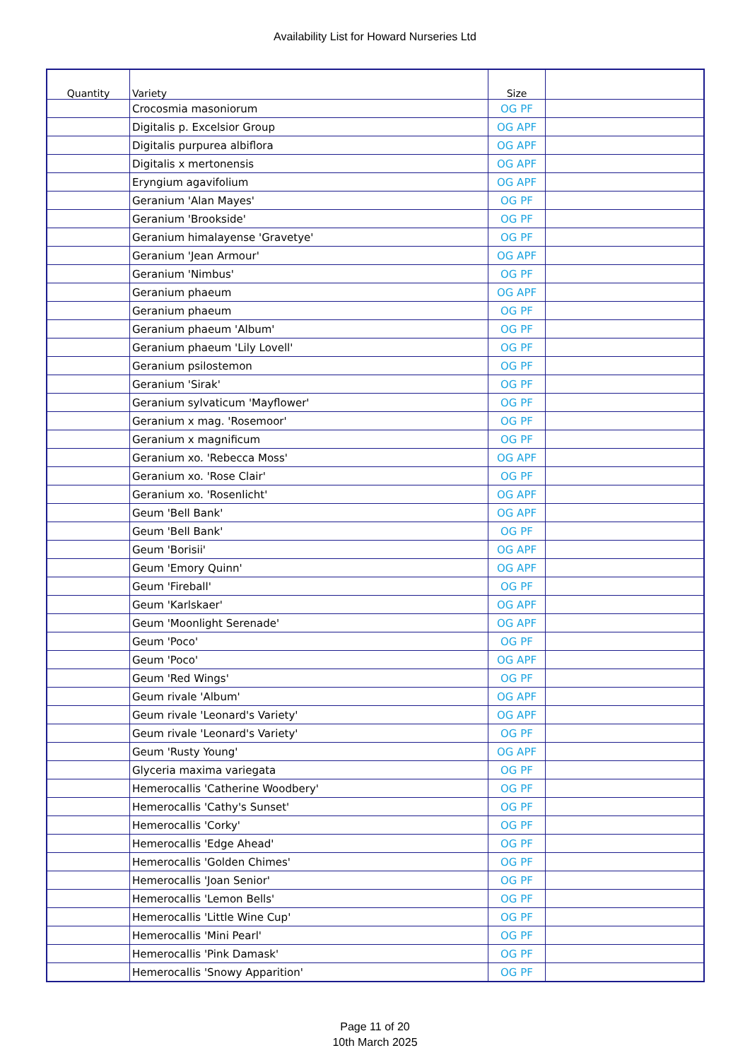Availability List for Howard Nurseries Ltd
| Quantity | Variety | Size | |
| --- | --- | --- | --- |
| | Crocosmia masoniorum | OG PF | |
| | Digitalis p. Excelsior Group | OG APF | |
| | Digitalis purpurea albiflora | OG APF | |
| | Digitalis x mertonensis | OG APF | |
| | Eryngium agavifolium | OG APF | |
| | Geranium 'Alan Mayes' | OG PF | |
| | Geranium 'Brookside' | OG PF | |
| | Geranium himalayense 'Gravetye' | OG PF | |
| | Geranium 'Jean Armour' | OG APF | |
| | Geranium 'Nimbus' | OG PF | |
| | Geranium phaeum | OG APF | |
| | Geranium phaeum | OG PF | |
| | Geranium phaeum 'Album' | OG PF | |
| | Geranium phaeum 'Lily Lovell' | OG PF | |
| | Geranium psilostemon | OG PF | |
| | Geranium 'Sirak' | OG PF | |
| | Geranium sylvaticum 'Mayflower' | OG PF | |
| | Geranium x mag. 'Rosemoor' | OG PF | |
| | Geranium x magnificum | OG PF | |
| | Geranium xo. 'Rebecca Moss' | OG APF | |
| | Geranium xo. 'Rose Clair' | OG PF | |
| | Geranium xo. 'Rosenlicht' | OG APF | |
| | Geum 'Bell Bank' | OG APF | |
| | Geum 'Bell Bank' | OG PF | |
| | Geum 'Borisii' | OG APF | |
| | Geum 'Emory Quinn' | OG APF | |
| | Geum 'Fireball' | OG PF | |
| | Geum 'Karlskaer' | OG APF | |
| | Geum 'Moonlight Serenade' | OG APF | |
| | Geum 'Poco' | OG PF | |
| | Geum 'Poco' | OG APF | |
| | Geum 'Red Wings' | OG PF | |
| | Geum rivale 'Album' | OG APF | |
| | Geum rivale 'Leonard's Variety' | OG APF | |
| | Geum rivale 'Leonard's Variety' | OG PF | |
| | Geum 'Rusty Young' | OG APF | |
| | Glyceria maxima variegata | OG PF | |
| | Hemerocallis 'Catherine Woodbery' | OG PF | |
| | Hemerocallis 'Cathy's Sunset' | OG PF | |
| | Hemerocallis 'Corky' | OG PF | |
| | Hemerocallis 'Edge Ahead' | OG PF | |
| | Hemerocallis 'Golden Chimes' | OG PF | |
| | Hemerocallis 'Joan Senior' | OG PF | |
| | Hemerocallis 'Lemon Bells' | OG PF | |
| | Hemerocallis 'Little Wine Cup' | OG PF | |
| | Hemerocallis 'Mini Pearl' | OG PF | |
| | Hemerocallis 'Pink Damask' | OG PF | |
| | Hemerocallis 'Snowy Apparition' | OG PF | |
Page 11 of 20
10th March 2025